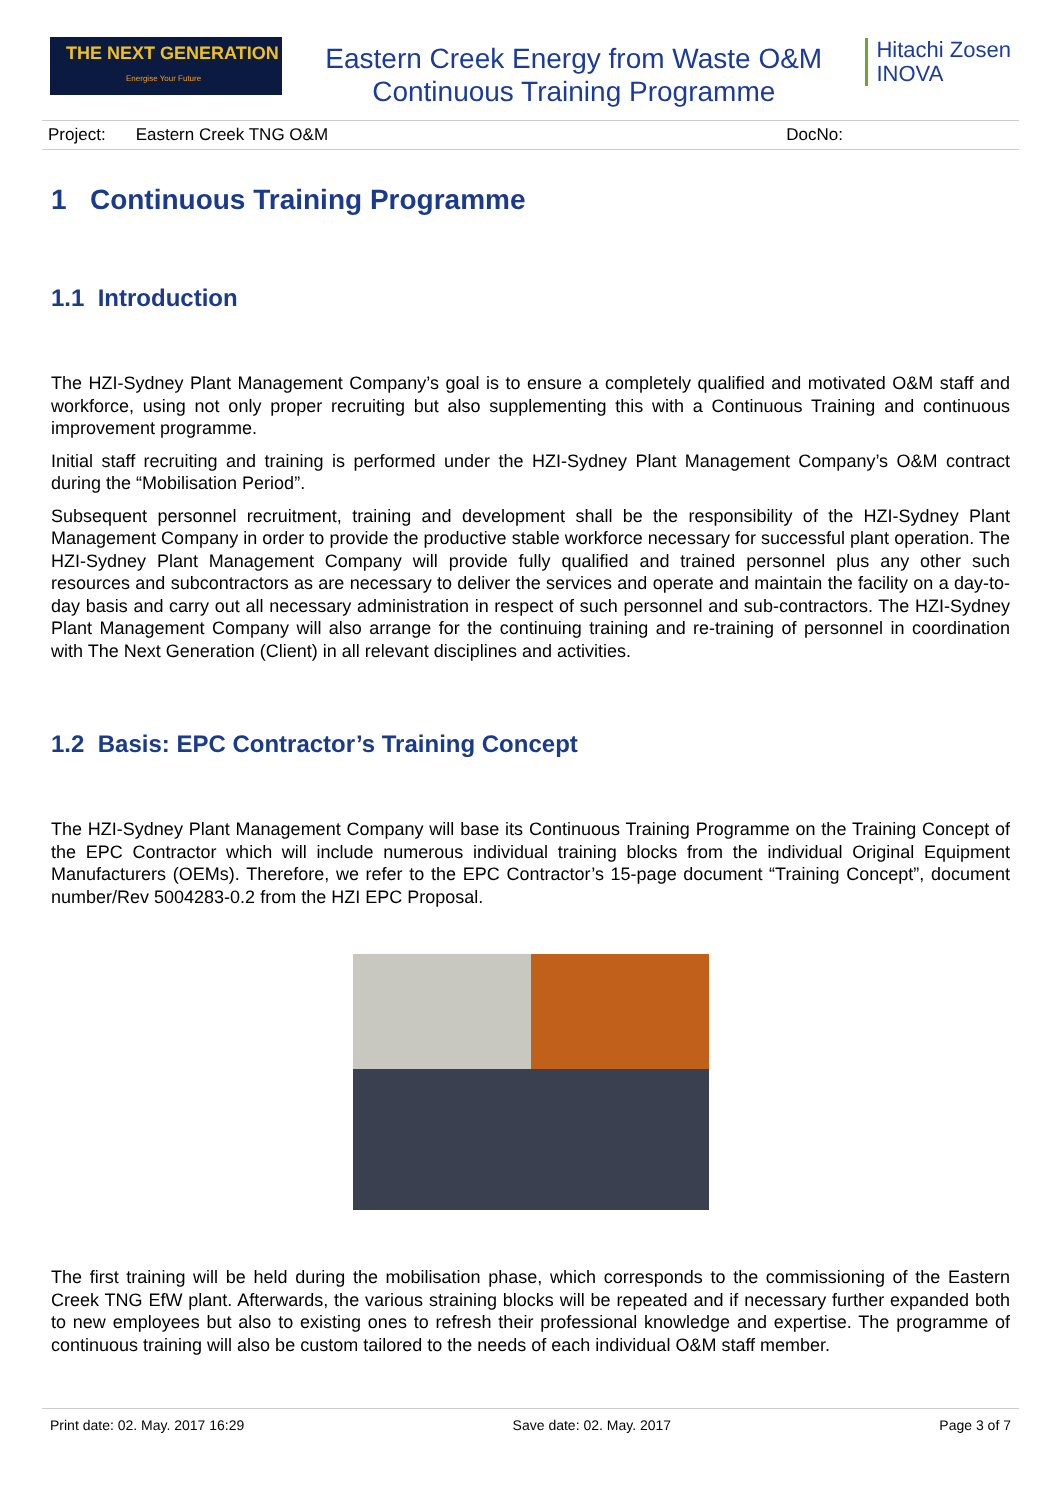THE NEXT GENERATION
Energise Your Future
Eastern Creek Energy from Waste O&M
Continuous Training Programme
Hitachi Zosen
INOVA
Project: Eastern Creek TNG O&M DocNo:
1 Continuous Training Programme
1.1 Introduction
The HZI-Sydney Plant Management Company’s goal is to ensure a completely qualified and motivated O&M staff and workforce, using not only proper recruiting but also supplementing this with a Continuous Training and continuous improvement programme.
Initial staff recruiting and training is performed under the HZI-Sydney Plant Management Company’s O&M contract during the “Mobilisation Period”.
Subsequent personnel recruitment, training and development shall be the responsibility of the HZI-Sydney Plant Management Company in order to provide the productive stable workforce necessary for successful plant operation. The HZI-Sydney Plant Management Company will provide fully qualified and trained personnel plus any other such resources and subcontractors as are necessary to deliver the services and operate and maintain the facility on a day-to-day basis and carry out all necessary administration in respect of such personnel and sub-contractors. The HZI-Sydney Plant Management Company will also arrange for the continuing training and re-training of personnel in coordination with The Next Generation (Client) in all relevant disciplines and activities.
1.2 Basis: EPC Contractor’s Training Concept
The HZI-Sydney Plant Management Company will base its Continuous Training Programme on the Training Concept of the EPC Contractor which will include numerous individual training blocks from the individual Original Equipment Manufacturers (OEMs). Therefore, we refer to the EPC Contractor’s 15-page document “Training Concept”, document number/Rev 5004283-0.2 from the HZI EPC Proposal.
The first training will be held during the mobilisation phase, which corresponds to the commissioning of the Eastern Creek TNG EfW plant. Afterwards, the various straining blocks will be repeated and if necessary further expanded both to new employees but also to existing ones to refresh their professional knowledge and expertise. The programme of continuous training will also be custom tailored to the needs of each individual O&M staff member.
Print date: 02. May. 2017 16:29 Save date: 02. May. 2017 Page 3 of 7